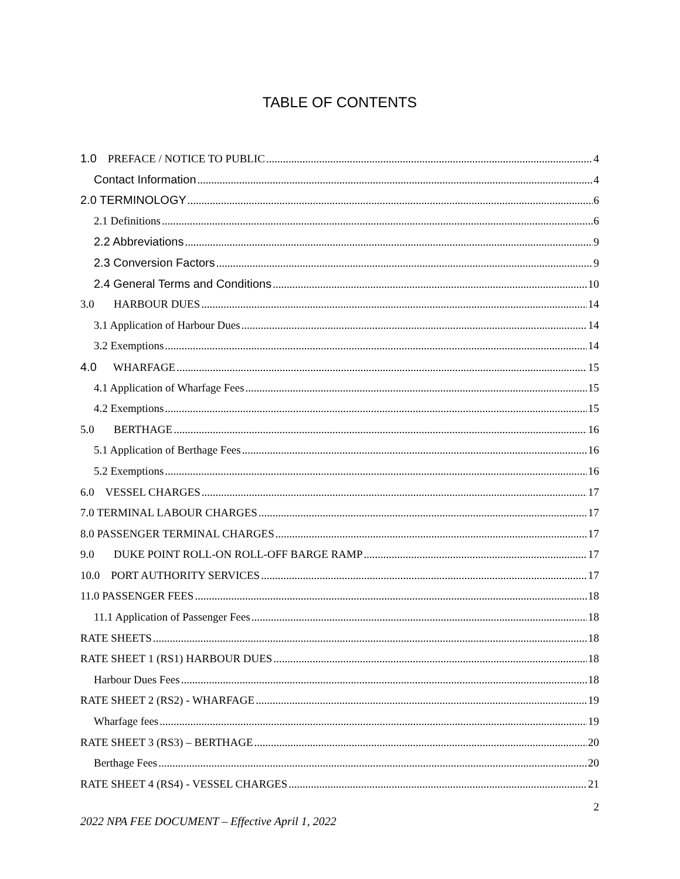TABLE OF CONTENTS
1.0 PREFACE / NOTICE TO PUBLIC 4
Contact Information 4
2.0 TERMINOLOGY 6
2.1 Definitions 6
2.2 Abbreviations 9
2.3 Conversion Factors 9
2.4 General Terms and Conditions 10
3.0 HARBOUR DUES 14
3.1 Application of Harbour Dues 14
3.2 Exemptions 14
4.0 WHARFAGE 15
4.1 Application of Wharfage Fees 15
4.2 Exemptions 15
5.0 BERTHAGE 16
5.1 Application of Berthage Fees 16
5.2 Exemptions 16
6.0 VESSEL CHARGES 17
7.0 TERMINAL LABOUR CHARGES 17
8.0 PASSENGER TERMINAL CHARGES 17
9.0 DUKE POINT ROLL-ON ROLL-OFF BARGE RAMP 17
10.0 PORT AUTHORITY SERVICES 17
11.0 PASSENGER FEES 18
11.1 Application of Passenger Fees 18
RATE SHEETS 18
RATE SHEET 1 (RS1) HARBOUR DUES 18
Harbour Dues Fees 18
RATE SHEET 2 (RS2) - WHARFAGE 19
Wharfage fees 19
RATE SHEET 3 (RS3) – BERTHAGE 20
Berthage Fees 20
RATE SHEET 4 (RS4) - VESSEL CHARGES 21
2
2022 NPA FEE DOCUMENT – Effective April 1, 2022